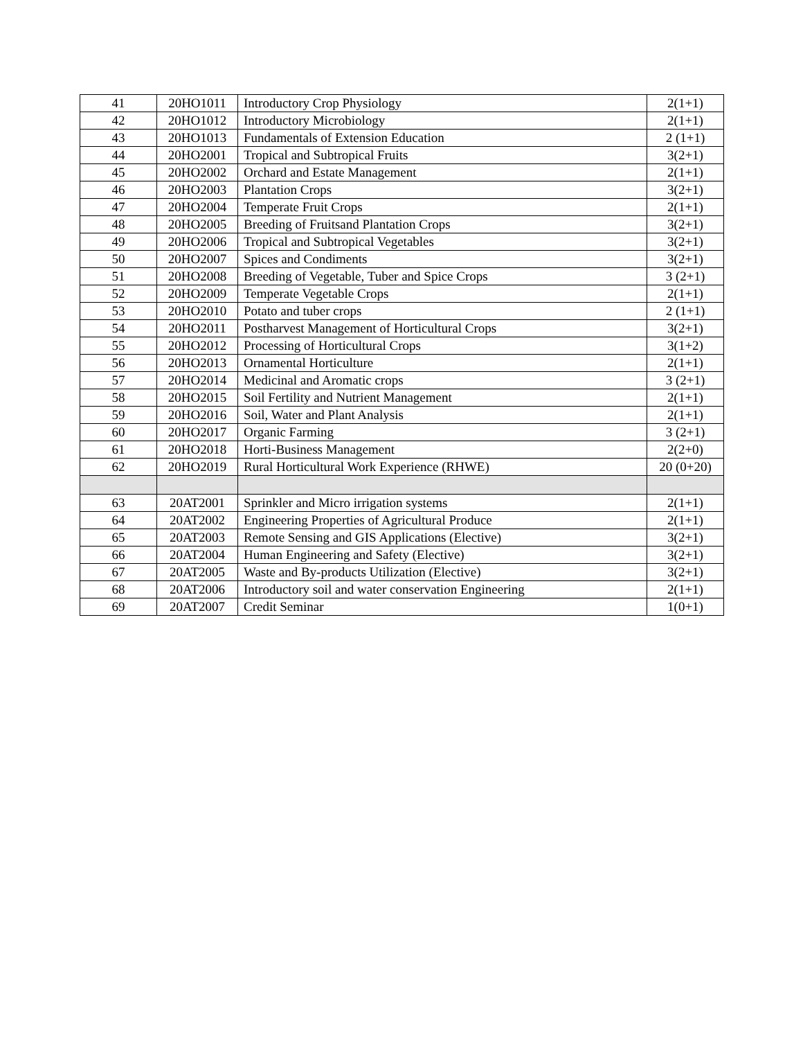| 41 | 20HO1011 | Introductory Crop Physiology | 2(1+1) |
| 42 | 20HO1012 | Introductory Microbiology | 2(1+1) |
| 43 | 20HO1013 | Fundamentals of Extension Education | 2 (1+1) |
| 44 | 20HO2001 | Tropical and Subtropical Fruits | 3(2+1) |
| 45 | 20HO2002 | Orchard and Estate Management | 2(1+1) |
| 46 | 20HO2003 | Plantation Crops | 3(2+1) |
| 47 | 20HO2004 | Temperate Fruit Crops | 2(1+1) |
| 48 | 20HO2005 | Breeding of Fruitsand Plantation Crops | 3(2+1) |
| 49 | 20HO2006 | Tropical and Subtropical Vegetables | 3(2+1) |
| 50 | 20HO2007 | Spices and Condiments | 3(2+1) |
| 51 | 20HO2008 | Breeding of Vegetable, Tuber and Spice Crops | 3 (2+1) |
| 52 | 20HO2009 | Temperate Vegetable Crops | 2(1+1) |
| 53 | 20HO2010 | Potato and tuber crops | 2 (1+1) |
| 54 | 20HO2011 | Postharvest Management of Horticultural Crops | 3(2+1) |
| 55 | 20HO2012 | Processing of Horticultural Crops | 3(1+2) |
| 56 | 20HO2013 | Ornamental Horticulture | 2(1+1) |
| 57 | 20HO2014 | Medicinal and Aromatic crops | 3 (2+1) |
| 58 | 20HO2015 | Soil Fertility and Nutrient Management | 2(1+1) |
| 59 | 20HO2016 | Soil, Water and Plant Analysis | 2(1+1) |
| 60 | 20HO2017 | Organic Farming | 3 (2+1) |
| 61 | 20HO2018 | Horti-Business Management | 2(2+0) |
| 62 | 20HO2019 | Rural Horticultural Work Experience (RHWE) | 20 (0+20) |
| 63 | 20AT2001 | Sprinkler and Micro irrigation systems | 2(1+1) |
| 64 | 20AT2002 | Engineering Properties of Agricultural Produce | 2(1+1) |
| 65 | 20AT2003 | Remote Sensing and GIS Applications (Elective) | 3(2+1) |
| 66 | 20AT2004 | Human Engineering and Safety (Elective) | 3(2+1) |
| 67 | 20AT2005 | Waste and By-products Utilization (Elective) | 3(2+1) |
| 68 | 20AT2006 | Introductory soil and water conservation Engineering | 2(1+1) |
| 69 | 20AT2007 | Credit Seminar | 1(0+1) |